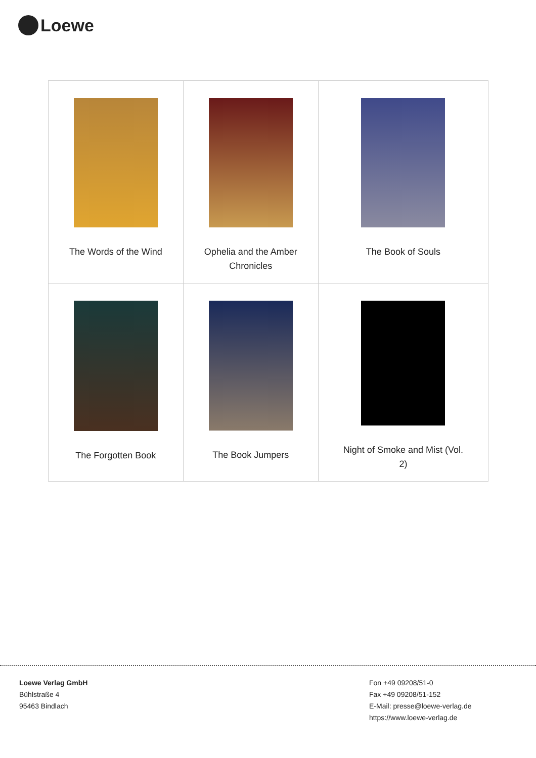Loewe
| The Words of the Wind | Ophelia and the Amber Chronicles | The Book of Souls |
| The Forgotten Book | The Book Jumpers | Night of Smoke and Mist (Vol. 2) |
Loewe Verlag GmbH
Bühlstraße 4
95463 Bindlach
Fon +49 09208/51-0
Fax +49 09208/51-152
E-Mail: presse@loewe-verlag.de
https://www.loewe-verlag.de